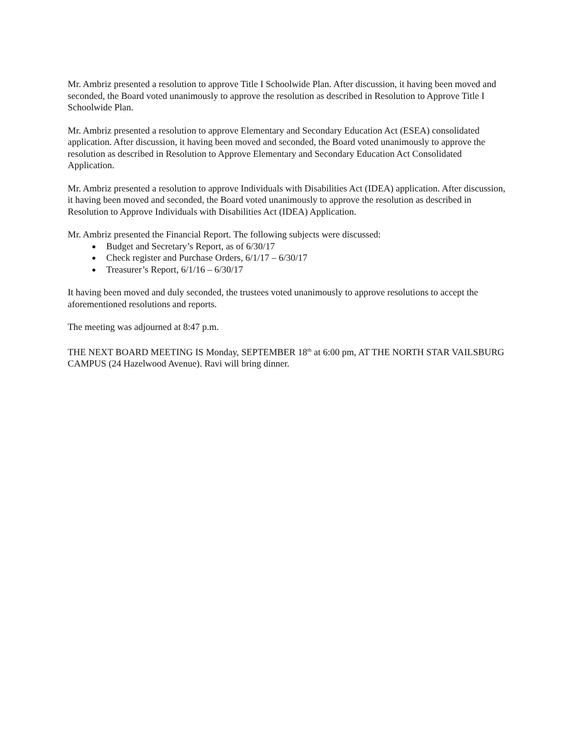Mr. Ambriz presented a resolution to approve Title I Schoolwide Plan. After discussion, it having been moved and seconded, the Board voted unanimously to approve the resolution as described in Resolution to Approve Title I Schoolwide Plan.
Mr. Ambriz presented a resolution to approve Elementary and Secondary Education Act (ESEA) consolidated application. After discussion, it having been moved and seconded, the Board voted unanimously to approve the resolution as described in Resolution to Approve Elementary and Secondary Education Act Consolidated Application.
Mr. Ambriz presented a resolution to approve Individuals with Disabilities Act (IDEA) application. After discussion, it having been moved and seconded, the Board voted unanimously to approve the resolution as described in Resolution to Approve Individuals with Disabilities Act (IDEA) Application.
Mr. Ambriz presented the Financial Report. The following subjects were discussed:
Budget and Secretary’s Report, as of 6/30/17
Check register and Purchase Orders, 6/1/17 – 6/30/17
Treasurer’s Report, 6/1/16 – 6/30/17
It having been moved and duly seconded, the trustees voted unanimously to approve resolutions to accept the aforementioned resolutions and reports.
The meeting was adjourned at 8:47 p.m.
THE NEXT BOARD MEETING IS Monday, SEPTEMBER 18<sup>th</sup> at 6:00 pm, AT THE NORTH STAR VAILSBURG CAMPUS (24 Hazelwood Avenue). Ravi will bring dinner.